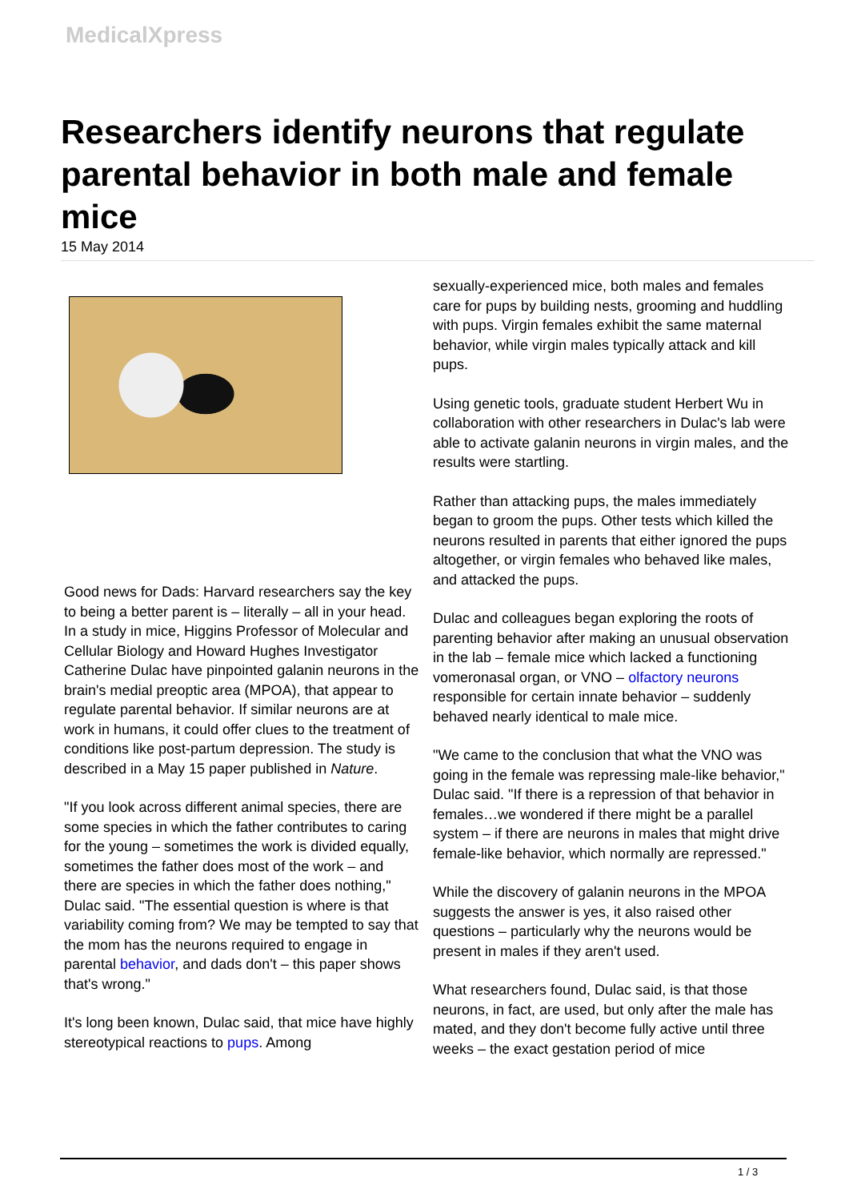MedicalXpress
Researchers identify neurons that regulate parental behavior in both male and female mice
15 May 2014
Good news for Dads: Harvard researchers say the key to being a better parent is – literally – all in your head. In a study in mice, Higgins Professor of Molecular and Cellular Biology and Howard Hughes Investigator Catherine Dulac have pinpointed galanin neurons in the brain's medial preoptic area (MPOA), that appear to regulate parental behavior. If similar neurons are at work in humans, it could offer clues to the treatment of conditions like post-partum depression. The study is described in a May 15 paper published in Nature.
"If you look across different animal species, there are some species in which the father contributes to caring for the young – sometimes the work is divided equally, sometimes the father does most of the work – and there are species in which the father does nothing," Dulac said. "The essential question is where is that variability coming from? We may be tempted to say that the mom has the neurons required to engage in parental behavior, and dads don't – this paper shows that's wrong."
It's long been known, Dulac said, that mice have highly stereotypical reactions to pups. Among
sexually-experienced mice, both males and females care for pups by building nests, grooming and huddling with pups. Virgin females exhibit the same maternal behavior, while virgin males typically attack and kill pups.
Using genetic tools, graduate student Herbert Wu in collaboration with other researchers in Dulac's lab were able to activate galanin neurons in virgin males, and the results were startling.
Rather than attacking pups, the males immediately began to groom the pups. Other tests which killed the neurons resulted in parents that either ignored the pups altogether, or virgin females who behaved like males, and attacked the pups.
Dulac and colleagues began exploring the roots of parenting behavior after making an unusual observation in the lab – female mice which lacked a functioning vomeronasal organ, or VNO – olfactory neurons responsible for certain innate behavior – suddenly behaved nearly identical to male mice.
"We came to the conclusion that what the VNO was going in the female was repressing male-like behavior," Dulac said. "If there is a repression of that behavior in females…we wondered if there might be a parallel system – if there are neurons in males that might drive female-like behavior, which normally are repressed."
While the discovery of galanin neurons in the MPOA suggests the answer is yes, it also raised other questions – particularly why the neurons would be present in males if they aren't used.
What researchers found, Dulac said, is that those neurons, in fact, are used, but only after the male has mated, and they don't become fully active until three weeks – the exact gestation period of mice
1 / 3